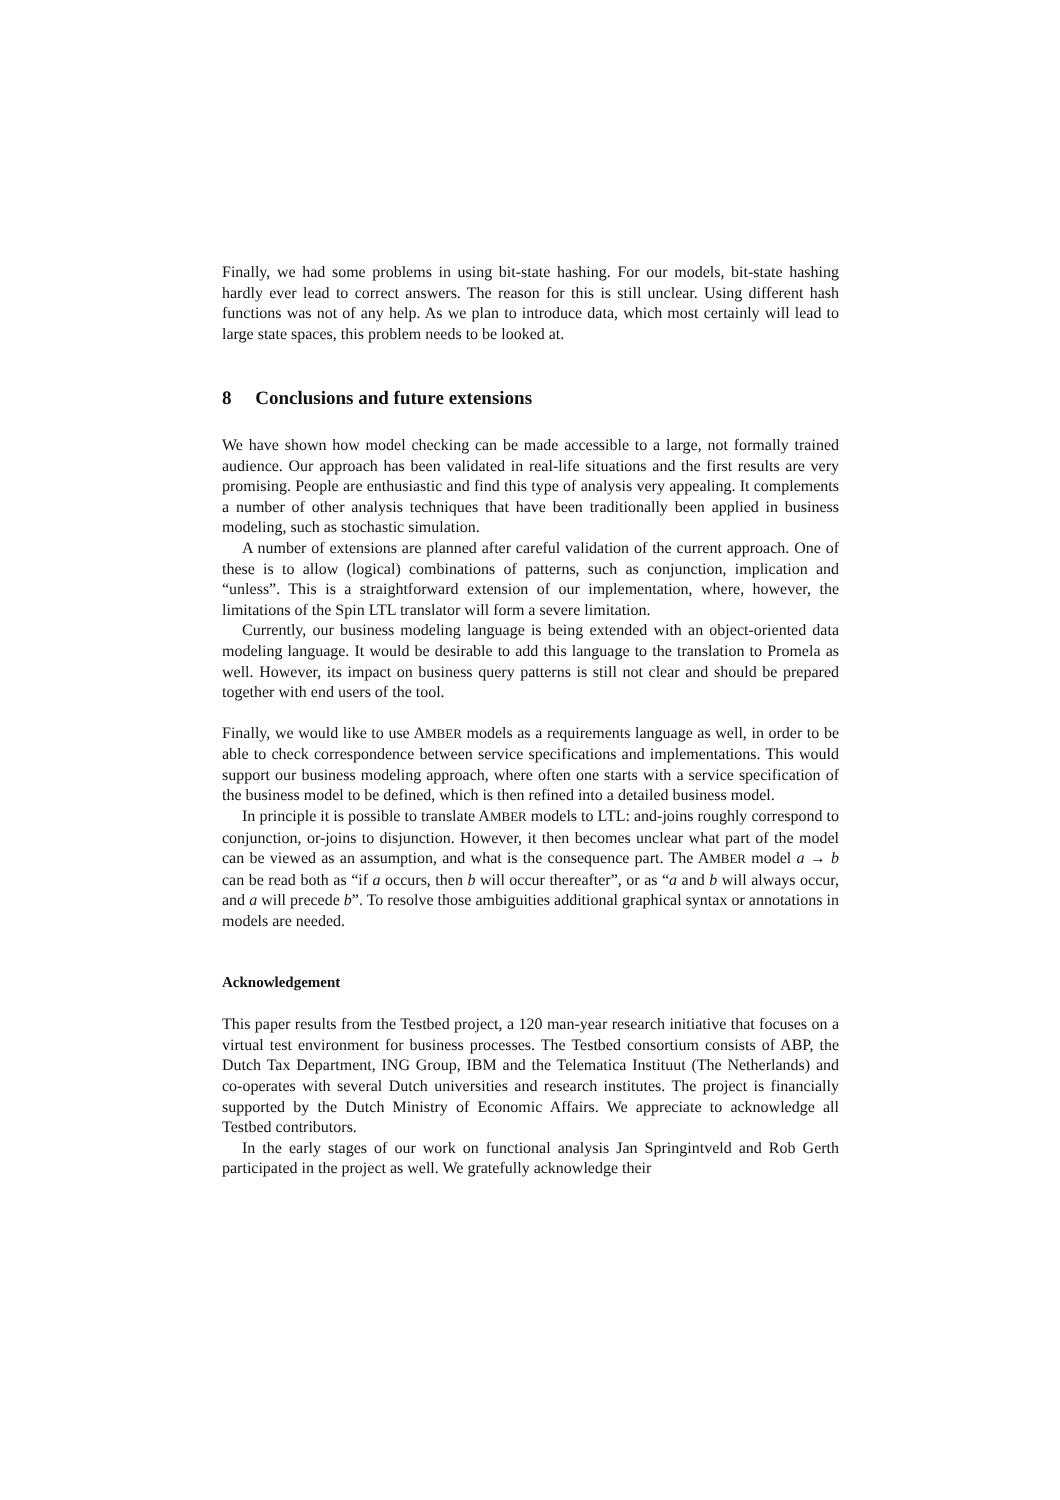Finally, we had some problems in using bit-state hashing. For our models, bit-state hashing hardly ever lead to correct answers. The reason for this is still unclear. Using different hash functions was not of any help. As we plan to introduce data, which most certainly will lead to large state spaces, this problem needs to be looked at.
8 Conclusions and future extensions
We have shown how model checking can be made accessible to a large, not formally trained audience. Our approach has been validated in real-life situations and the first results are very promising. People are enthusiastic and find this type of analysis very appealing. It complements a number of other analysis techniques that have been traditionally been applied in business modeling, such as stochastic simulation.
A number of extensions are planned after careful validation of the current approach. One of these is to allow (logical) combinations of patterns, such as conjunction, implication and “unless”. This is a straightforward extension of our implementation, where, however, the limitations of the Spin LTL translator will form a severe limitation.
Currently, our business modeling language is being extended with an object-oriented data modeling language. It would be desirable to add this language to the translation to Promela as well. However, its impact on business query patterns is still not clear and should be prepared together with end users of the tool.
Finally, we would like to use AMBER models as a requirements language as well, in order to be able to check correspondence between service specifications and implementations. This would support our business modeling approach, where often one starts with a service specification of the business model to be defined, which is then refined into a detailed business model.
In principle it is possible to translate AMBER models to LTL: and-joins roughly correspond to conjunction, or-joins to disjunction. However, it then becomes unclear what part of the model can be viewed as an assumption, and what is the consequence part. The AMBER model a → b can be read both as “if a occurs, then b will occur thereafter”, or as “a and b will always occur, and a will precede b”. To resolve those ambiguities additional graphical syntax or annotations in models are needed.
Acknowledgement
This paper results from the Testbed project, a 120 man-year research initiative that focuses on a virtual test environment for business processes. The Testbed consortium consists of ABP, the Dutch Tax Department, ING Group, IBM and the Telematica Instituut (The Netherlands) and co-operates with several Dutch universities and research institutes. The project is financially supported by the Dutch Ministry of Economic Affairs. We appreciate to acknowledge all Testbed contributors.
In the early stages of our work on functional analysis Jan Springintveld and Rob Gerth participated in the project as well. We gratefully acknowledge their